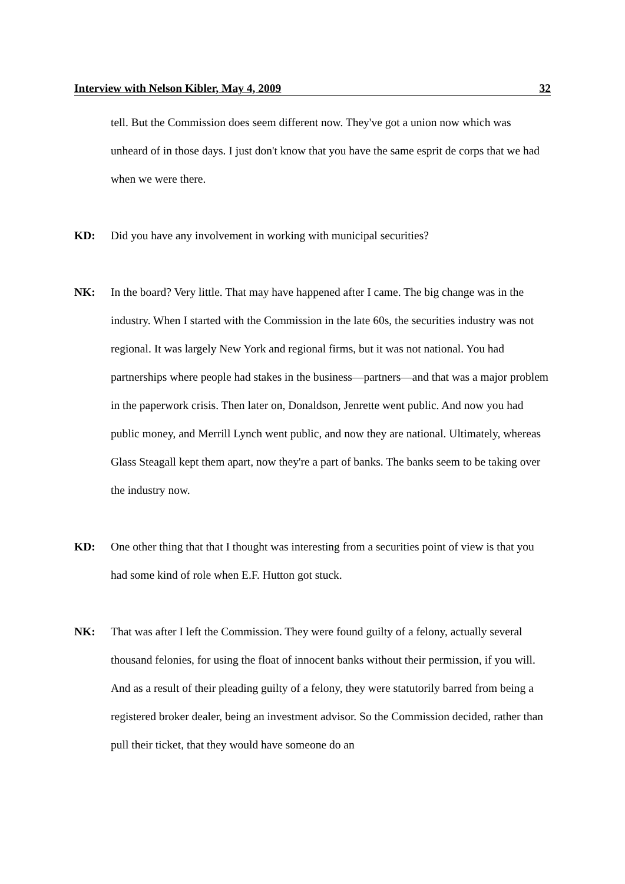Interview with Nelson Kibler, May 4, 2009 32
tell. But the Commission does seem different now. They've got a union now which was unheard of in those days. I just don't know that you have the same esprit de corps that we had when we were there.
KD: Did you have any involvement in working with municipal securities?
NK: In the board? Very little. That may have happened after I came. The big change was in the industry. When I started with the Commission in the late 60s, the securities industry was not regional. It was largely New York and regional firms, but it was not national. You had partnerships where people had stakes in the business—partners—and that was a major problem in the paperwork crisis. Then later on, Donaldson, Jenrette went public. And now you had public money, and Merrill Lynch went public, and now they are national. Ultimately, whereas Glass Steagall kept them apart, now they're a part of banks. The banks seem to be taking over the industry now.
KD: One other thing that that I thought was interesting from a securities point of view is that you had some kind of role when E.F. Hutton got stuck.
NK: That was after I left the Commission. They were found guilty of a felony, actually several thousand felonies, for using the float of innocent banks without their permission, if you will. And as a result of their pleading guilty of a felony, they were statutorily barred from being a registered broker dealer, being an investment advisor. So the Commission decided, rather than pull their ticket, that they would have someone do an